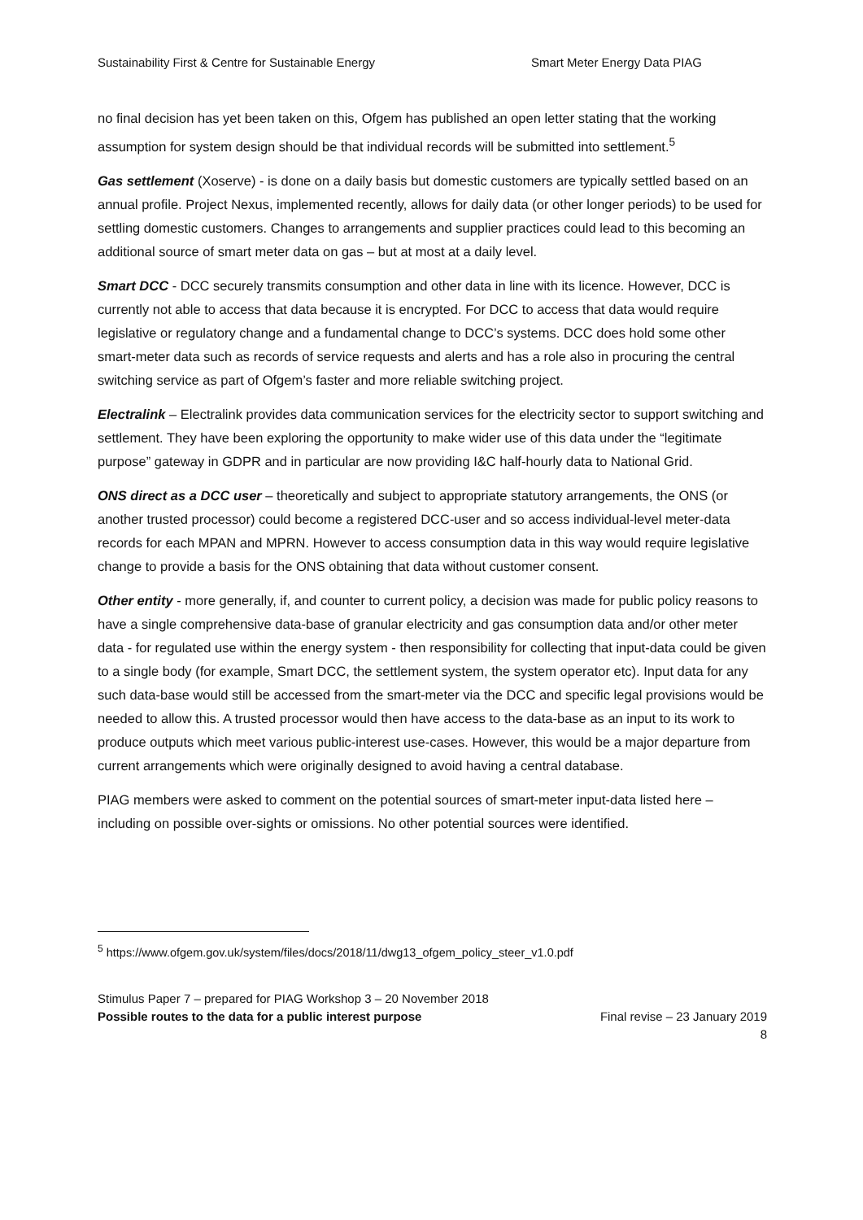Sustainability First & Centre for Sustainable Energy Smart Meter Energy Data PIAG
no final decision has yet been taken on this, Ofgem has published an open letter stating that the working assumption for system design should be that individual records will be submitted into settlement.<sup>5</sup>
Gas settlement (Xoserve) - is done on a daily basis but domestic customers are typically settled based on an annual profile. Project Nexus, implemented recently, allows for daily data (or other longer periods) to be used for settling domestic customers. Changes to arrangements and supplier practices could lead to this becoming an additional source of smart meter data on gas – but at most at a daily level.
Smart DCC - DCC securely transmits consumption and other data in line with its licence. However, DCC is currently not able to access that data because it is encrypted. For DCC to access that data would require legislative or regulatory change and a fundamental change to DCC’s systems. DCC does hold some other smart-meter data such as records of service requests and alerts and has a role also in procuring the central switching service as part of Ofgem’s faster and more reliable switching project.
Electralink – Electralink provides data communication services for the electricity sector to support switching and settlement. They have been exploring the opportunity to make wider use of this data under the “legitimate purpose” gateway in GDPR and in particular are now providing I&C half-hourly data to National Grid.
ONS direct as a DCC user – theoretically and subject to appropriate statutory arrangements, the ONS (or another trusted processor) could become a registered DCC-user and so access individual-level meter-data records for each MPAN and MPRN. However to access consumption data in this way would require legislative change to provide a basis for the ONS obtaining that data without customer consent.
Other entity - more generally, if, and counter to current policy, a decision was made for public policy reasons to have a single comprehensive data-base of granular electricity and gas consumption data and/or other meter data - for regulated use within the energy system - then responsibility for collecting that input-data could be given to a single body (for example, Smart DCC, the settlement system, the system operator etc). Input data for any such data-base would still be accessed from the smart-meter via the DCC and specific legal provisions would be needed to allow this. A trusted processor would then have access to the data-base as an input to its work to produce outputs which meet various public-interest use-cases. However, this would be a major departure from current arrangements which were originally designed to avoid having a central database.
PIAG members were asked to comment on the potential sources of smart-meter input-data listed here – including on possible over-sights or omissions. No other potential sources were identified.
<sup>5</sup> https://www.ofgem.gov.uk/system/files/docs/2018/11/dwg13_ofgem_policy_steer_v1.0.pdf
Stimulus Paper 7 – prepared for PIAG Workshop 3 – 20 November 2018
Possible routes to the data for a public interest purpose Final revise – 23 January 2019
8